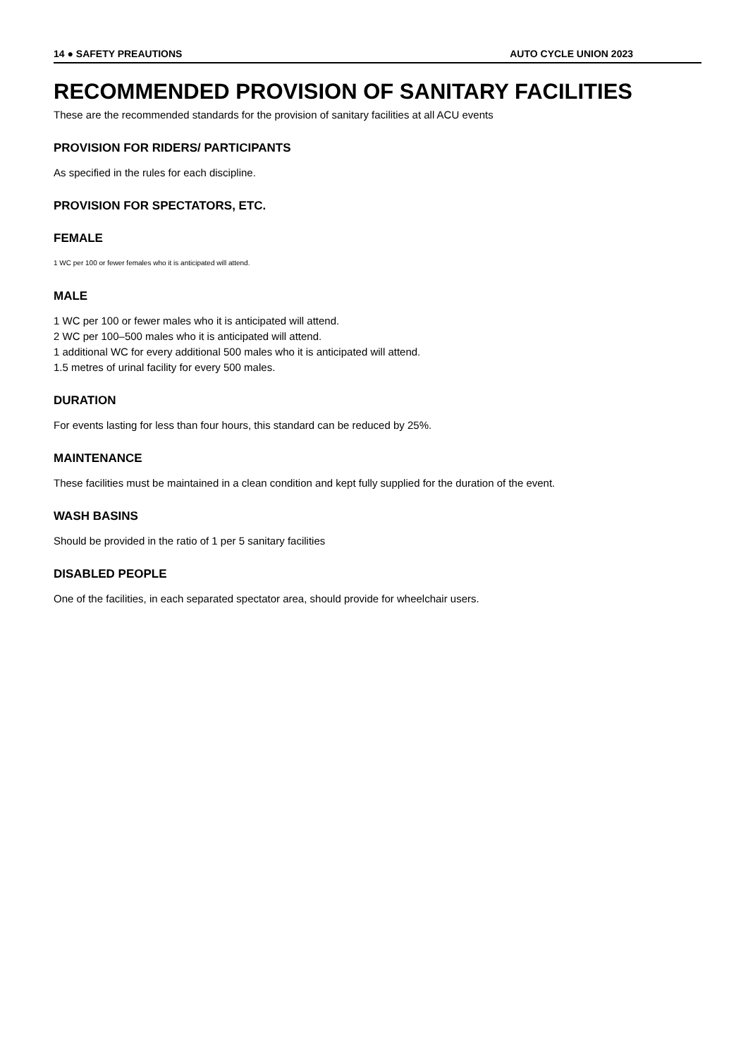14 ● SAFETY PREAUTIONS AUTO CYCLE UNION 2023
RECOMMENDED PROVISION OF SANITARY FACILITIES
These are the recommended standards for the provision of sanitary facilities at all ACU events
PROVISION FOR RIDERS/ PARTICIPANTS
As specified in the rules for each discipline.
PROVISION FOR SPECTATORS, ETC.
FEMALE
1 WC per 100 or fewer females who it is anticipated will attend.
MALE
1 WC per 100 or fewer males who it is anticipated will attend.
2 WC per 100–500 males who it is anticipated will attend.
1 additional WC for every additional 500 males who it is anticipated will attend.
1.5 metres of urinal facility for every 500 males.
DURATION
For events lasting for less than four hours, this standard can be reduced by 25%.
MAINTENANCE
These facilities must be maintained in a clean condition and kept fully supplied for the duration of the event.
WASH BASINS
Should be provided in the ratio of 1 per 5 sanitary facilities
DISABLED PEOPLE
One of the facilities, in each separated spectator area, should provide for wheelchair users.